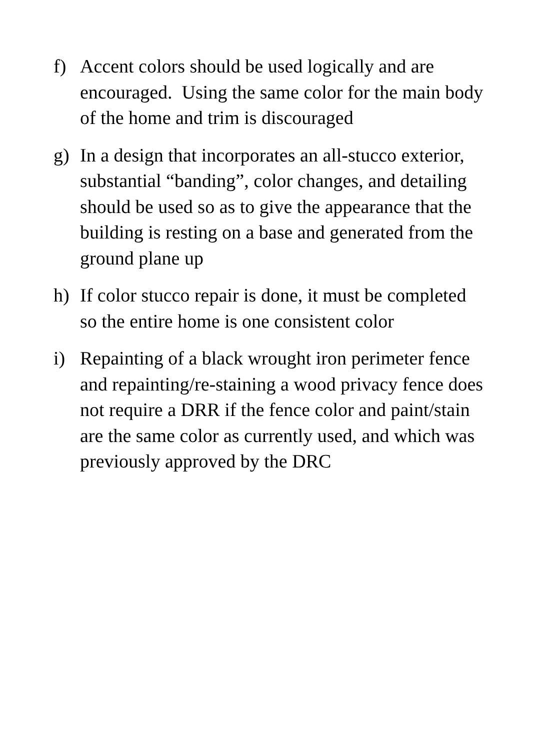f) Accent colors should be used logically and are encouraged. Using the same color for the main body of the home and trim is discouraged
g) In a design that incorporates an all-stucco exterior, substantial “banding”, color changes, and detailing should be used so as to give the appearance that the building is resting on a base and generated from the ground plane up
h) If color stucco repair is done, it must be completed so the entire home is one consistent color
i) Repainting of a black wrought iron perimeter fence and repainting/re-staining a wood privacy fence does not require a DRR if the fence color and paint/stain are the same color as currently used, and which was previously approved by the DRC